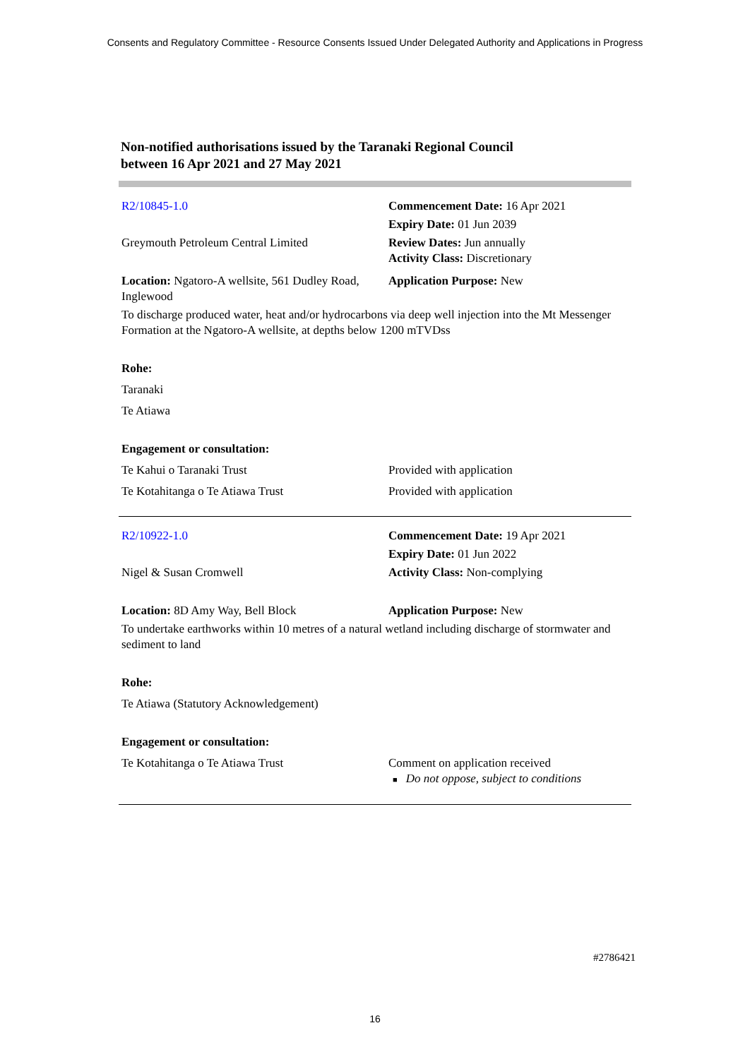Consents and Regulatory Committee - Resource Consents Issued Under Delegated Authority and Applications in Progress
Non-notified authorisations issued by the Taranaki Regional Council
between 16 Apr 2021 and 27 May 2021
| R2/10845-1.0 | Commencement Date: 16 Apr 2021 |
| | Expiry Date: 01 Jun 2039 |
| Greymouth Petroleum Central Limited | Review Dates: Jun annually Activity Class: Discretionary |
| Location: Ngatoro-A wellsite, 561 Dudley Road, Inglewood | Application Purpose: New |
| To discharge produced water, heat and/or hydrocarbons via deep well injection into the Mt Messenger Formation at the Ngatoro-A wellsite, at depths below 1200 mTVDss | |
| Rohe: | |
| Taranaki | |
| Te Atiawa | |
| Engagement or consultation: | |
| Te Kahui o Taranaki Trust | Provided with application |
| Te Kotahitanga o Te Atiawa Trust | Provided with application |
| R2/10922-1.0 | Commencement Date: 19 Apr 2021 |
| | Expiry Date: 01 Jun 2022 |
| Nigel & Susan Cromwell | Activity Class: Non-complying |
| Location: 8D Amy Way, Bell Block | Application Purpose: New |
| To undertake earthworks within 10 metres of a natural wetland including discharge of stormwater and sediment to land | |
| Rohe: | |
| Te Atiawa (Statutory Acknowledgement) | |
| Engagement or consultation: | |
| Te Kotahitanga o Te Atiawa Trust | Comment on application received ■ Do not oppose, subject to conditions |
#2786421
16